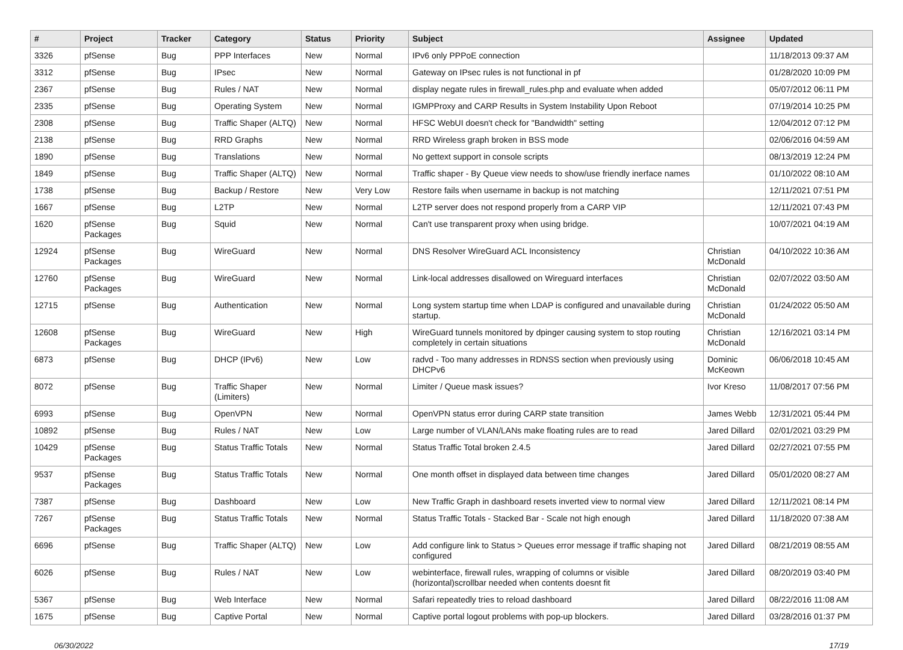| # | Project | Tracker | Category | Status | Priority | Subject | Assignee | Updated |
| --- | --- | --- | --- | --- | --- | --- | --- | --- |
| 3326 | pfSense | Bug | PPP Interfaces | New | Normal | IPv6 only PPPoE connection | | 11/18/2013 09:37 AM |
| 3312 | pfSense | Bug | IPsec | New | Normal | Gateway on IPsec rules is not functional in pf | | 01/28/2020 10:09 PM |
| 2367 | pfSense | Bug | Rules / NAT | New | Normal | display negate rules in firewall_rules.php and evaluate when added | | 05/07/2012 06:11 PM |
| 2335 | pfSense | Bug | Operating System | New | Normal | IGMPProxy and CARP Results in System Instability Upon Reboot | | 07/19/2014 10:25 PM |
| 2308 | pfSense | Bug | Traffic Shaper (ALTQ) | New | Normal | HFSC WebUI doesn't check for "Bandwidth" setting | | 12/04/2012 07:12 PM |
| 2138 | pfSense | Bug | RRD Graphs | New | Normal | RRD Wireless graph broken in BSS mode | | 02/06/2016 04:59 AM |
| 1890 | pfSense | Bug | Translations | New | Normal | No gettext support in console scripts | | 08/13/2019 12:24 PM |
| 1849 | pfSense | Bug | Traffic Shaper (ALTQ) | New | Normal | Traffic shaper - By Queue view needs to show/use friendly inerface names | | 01/10/2022 08:10 AM |
| 1738 | pfSense | Bug | Backup / Restore | New | Very Low | Restore fails when username in backup is not matching | | 12/11/2021 07:51 PM |
| 1667 | pfSense | Bug | L2TP | New | Normal | L2TP server does not respond properly from a CARP VIP | | 12/11/2021 07:43 PM |
| 1620 | pfSense Packages | Bug | Squid | New | Normal | Can't use transparent proxy when using bridge. | | 10/07/2021 04:19 AM |
| 12924 | pfSense Packages | Bug | WireGuard | New | Normal | DNS Resolver WireGuard ACL Inconsistency | Christian McDonald | 04/10/2022 10:36 AM |
| 12760 | pfSense Packages | Bug | WireGuard | New | Normal | Link-local addresses disallowed on Wireguard interfaces | Christian McDonald | 02/07/2022 03:50 AM |
| 12715 | pfSense | Bug | Authentication | New | Normal | Long system startup time when LDAP is configured and unavailable during startup. | Christian McDonald | 01/24/2022 05:50 AM |
| 12608 | pfSense Packages | Bug | WireGuard | New | High | WireGuard tunnels monitored by dpinger causing system to stop routing completely in certain situations | Christian McDonald | 12/16/2021 03:14 PM |
| 6873 | pfSense | Bug | DHCP (IPv6) | New | Low | radvd - Too many addresses in RDNSS section when previously using DHCPv6 | Dominic McKeown | 06/06/2018 10:45 AM |
| 8072 | pfSense | Bug | Traffic Shaper (Limiters) | New | Normal | Limiter / Queue mask issues? | Ivor Kreso | 11/08/2017 07:56 PM |
| 6993 | pfSense | Bug | OpenVPN | New | Normal | OpenVPN status error during CARP state transition | James Webb | 12/31/2021 05:44 PM |
| 10892 | pfSense | Bug | Rules / NAT | New | Low | Large number of VLAN/LANs make floating rules are to read | Jared Dillard | 02/01/2021 03:29 PM |
| 10429 | pfSense Packages | Bug | Status Traffic Totals | New | Normal | Status Traffic Total broken 2.4.5 | Jared Dillard | 02/27/2021 07:55 PM |
| 9537 | pfSense Packages | Bug | Status Traffic Totals | New | Normal | One month offset in displayed data between time changes | Jared Dillard | 05/01/2020 08:27 AM |
| 7387 | pfSense | Bug | Dashboard | New | Low | New Traffic Graph in dashboard resets inverted view to normal view | Jared Dillard | 12/11/2021 08:14 PM |
| 7267 | pfSense Packages | Bug | Status Traffic Totals | New | Normal | Status Traffic Totals - Stacked Bar - Scale not high enough | Jared Dillard | 11/18/2020 07:38 AM |
| 6696 | pfSense | Bug | Traffic Shaper (ALTQ) | New | Low | Add configure link to Status > Queues error message if traffic shaping not configured | Jared Dillard | 08/21/2019 08:55 AM |
| 6026 | pfSense | Bug | Rules / NAT | New | Low | webinterface, firewall rules, wrapping of columns or visible (horizontal)scrollbar needed when contents doesnt fit | Jared Dillard | 08/20/2019 03:40 PM |
| 5367 | pfSense | Bug | Web Interface | New | Normal | Safari repeatedly tries to reload dashboard | Jared Dillard | 08/22/2016 11:08 AM |
| 1675 | pfSense | Bug | Captive Portal | New | Normal | Captive portal logout problems with pop-up blockers. | Jared Dillard | 03/28/2016 01:37 PM |
06/30/2022 17/19